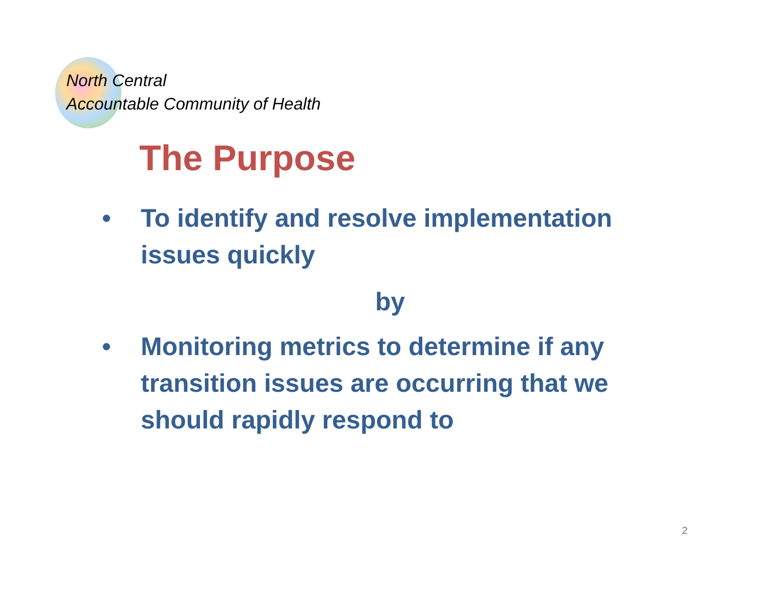North Central
Accountable Community of Health
The Purpose
• To identify and resolve implementation issues quickly
by
• Monitoring metrics to determine if any transition issues are occurring that we should rapidly respond to
2